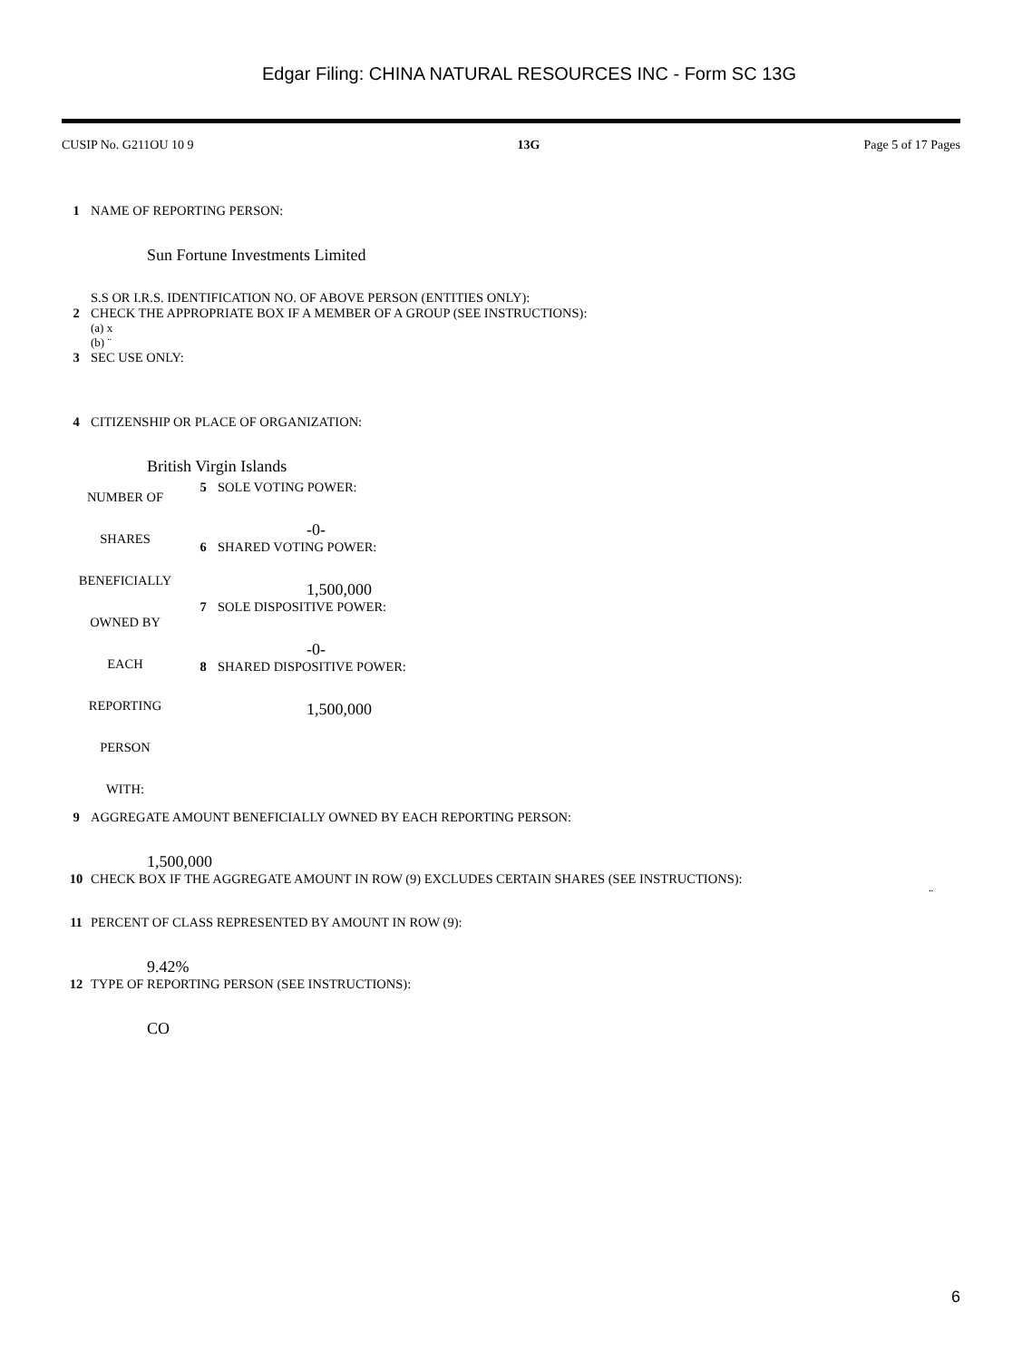Edgar Filing: CHINA NATURAL RESOURCES INC - Form SC 13G
CUSIP No. G211OU 10 9 13G Page 5 of 17 Pages
1 NAME OF REPORTING PERSON:
Sun Fortune Investments Limited
S.S OR I.R.S. IDENTIFICATION NO. OF ABOVE PERSON (ENTITIES ONLY):
2 CHECK THE APPROPRIATE BOX IF A MEMBER OF A GROUP (SEE INSTRUCTIONS):
(a) x
(b) ¨
3 SEC USE ONLY:
4 CITIZENSHIP OR PLACE OF ORGANIZATION:
British Virgin Islands
| NUMBER OF SHARES BENEFICIALLY OWNED BY EACH REPORTING PERSON WITH: | 5 SOLE VOTING POWER: -0- 6 SHARED VOTING POWER: 1,500,000 7 SOLE DISPOSITIVE POWER: -0- 8 SHARED DISPOSITIVE POWER: 1,500,000 |
9 AGGREGATE AMOUNT BENEFICIALLY OWNED BY EACH REPORTING PERSON:
1,500,000
10 CHECK BOX IF THE AGGREGATE AMOUNT IN ROW (9) EXCLUDES CERTAIN SHARES (SEE INSTRUCTIONS):
¨
11 PERCENT OF CLASS REPRESENTED BY AMOUNT IN ROW (9):
9.42%
12 TYPE OF REPORTING PERSON (SEE INSTRUCTIONS):
CO
6